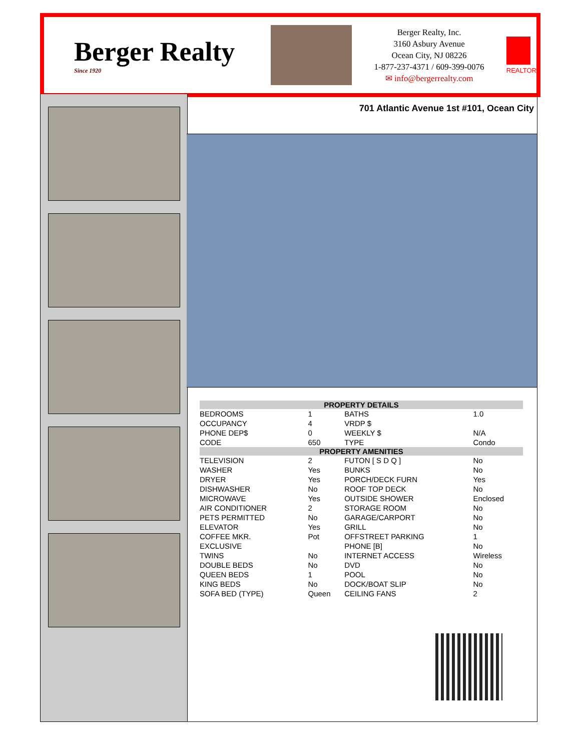Berger Realty
Since 1920
Berger Realty, Inc.
3160 Asbury Avenue
Ocean City, NJ 08226
1-877-237-4371 / 609-399-0076
✉ info@bergerrealty.com
REALTOR
701 Atlantic Avenue 1st #101, Ocean City
| PROPERTY DETAILS | | | |
| --- | --- | --- | --- |
| BEDROOMS | 1 | BATHS | 1.0 |
| OCCUPANCY | 4 | VRDP $ | |
| PHONE DEP$ | 0 | WEEKLY $ | N/A |
| CODE | 650 | TYPE | Condo |
| PROPERTY AMENITIES | | | |
| TELEVISION | 2 | FUTON [ S D Q ] | No |
| WASHER | Yes | BUNKS | No |
| DRYER | Yes | PORCH/DECK FURN | Yes |
| DISHWASHER | No | ROOF TOP DECK | No |
| MICROWAVE | Yes | OUTSIDE SHOWER | Enclosed |
| AIR CONDITIONER | 2 | STORAGE ROOM | No |
| PETS PERMITTED | No | GARAGE/CARPORT | No |
| ELEVATOR | Yes | GRILL | No |
| COFFEE MKR. | Pot | OFFSTREET PARKING | 1 |
| EXCLUSIVE | | PHONE [B] | No |
| TWINS | No | INTERNET ACCESS | Wireless |
| DOUBLE BEDS | No | DVD | No |
| QUEEN BEDS | 1 | POOL | No |
| KING BEDS | No | DOCK/BOAT SLIP | No |
| SOFA BED (TYPE) | Queen | CEILING FANS | 2 |